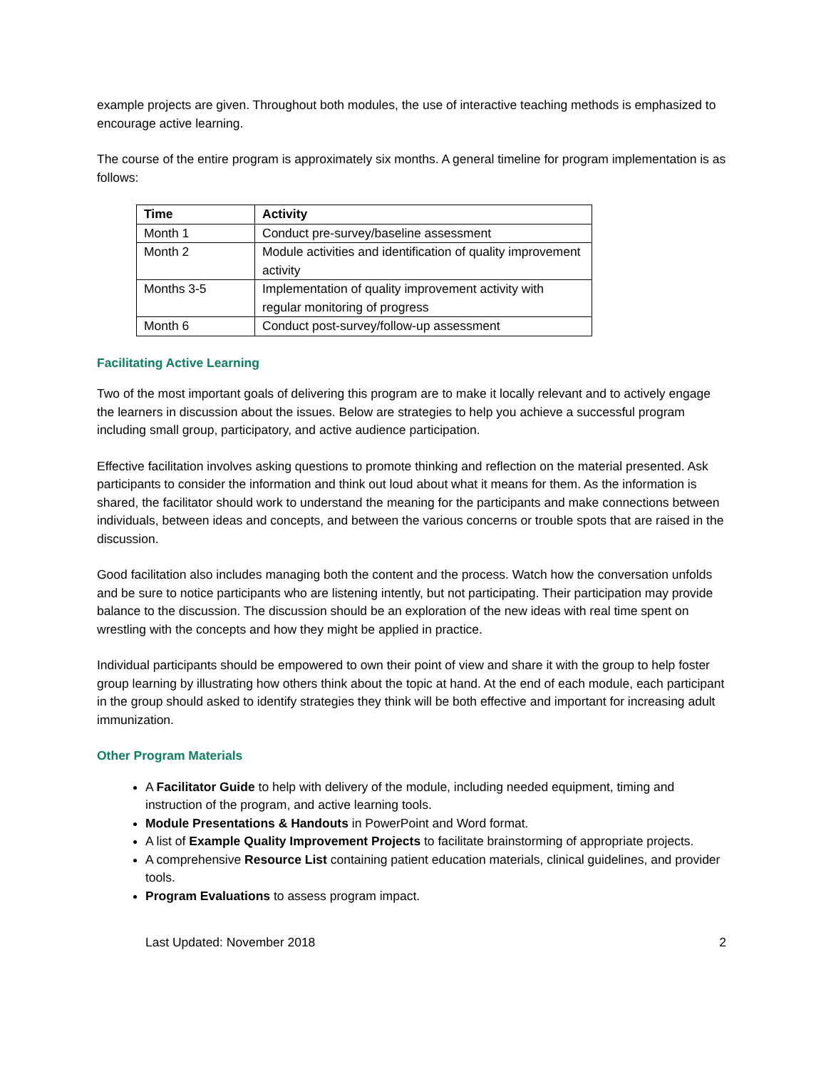example projects are given. Throughout both modules, the use of interactive teaching methods is emphasized to encourage active learning.
The course of the entire program is approximately six months. A general timeline for program implementation is as follows:
| Time | Activity |
| --- | --- |
| Month 1 | Conduct pre-survey/baseline assessment |
| Month 2 | Module activities and identification of quality improvement activity |
| Months 3-5 | Implementation of quality improvement activity with regular monitoring of progress |
| Month 6 | Conduct post-survey/follow-up assessment |
Facilitating Active Learning
Two of the most important goals of delivering this program are to make it locally relevant and to actively engage the learners in discussion about the issues. Below are strategies to help you achieve a successful program including small group, participatory, and active audience participation.
Effective facilitation involves asking questions to promote thinking and reflection on the material presented. Ask participants to consider the information and think out loud about what it means for them. As the information is shared, the facilitator should work to understand the meaning for the participants and make connections between individuals, between ideas and concepts, and between the various concerns or trouble spots that are raised in the discussion.
Good facilitation also includes managing both the content and the process. Watch how the conversation unfolds and be sure to notice participants who are listening intently, but not participating. Their participation may provide balance to the discussion. The discussion should be an exploration of the new ideas with real time spent on wrestling with the concepts and how they might be applied in practice.
Individual participants should be empowered to own their point of view and share it with the group to help foster group learning by illustrating how others think about the topic at hand. At the end of each module, each participant in the group should asked to identify strategies they think will be both effective and important for increasing adult immunization.
Other Program Materials
A Facilitator Guide to help with delivery of the module, including needed equipment, timing and instruction of the program, and active learning tools.
Module Presentations & Handouts in PowerPoint and Word format.
A list of Example Quality Improvement Projects to facilitate brainstorming of appropriate projects.
A comprehensive Resource List containing patient education materials, clinical guidelines, and provider tools.
Program Evaluations to assess program impact.
Last Updated: November 2018 2